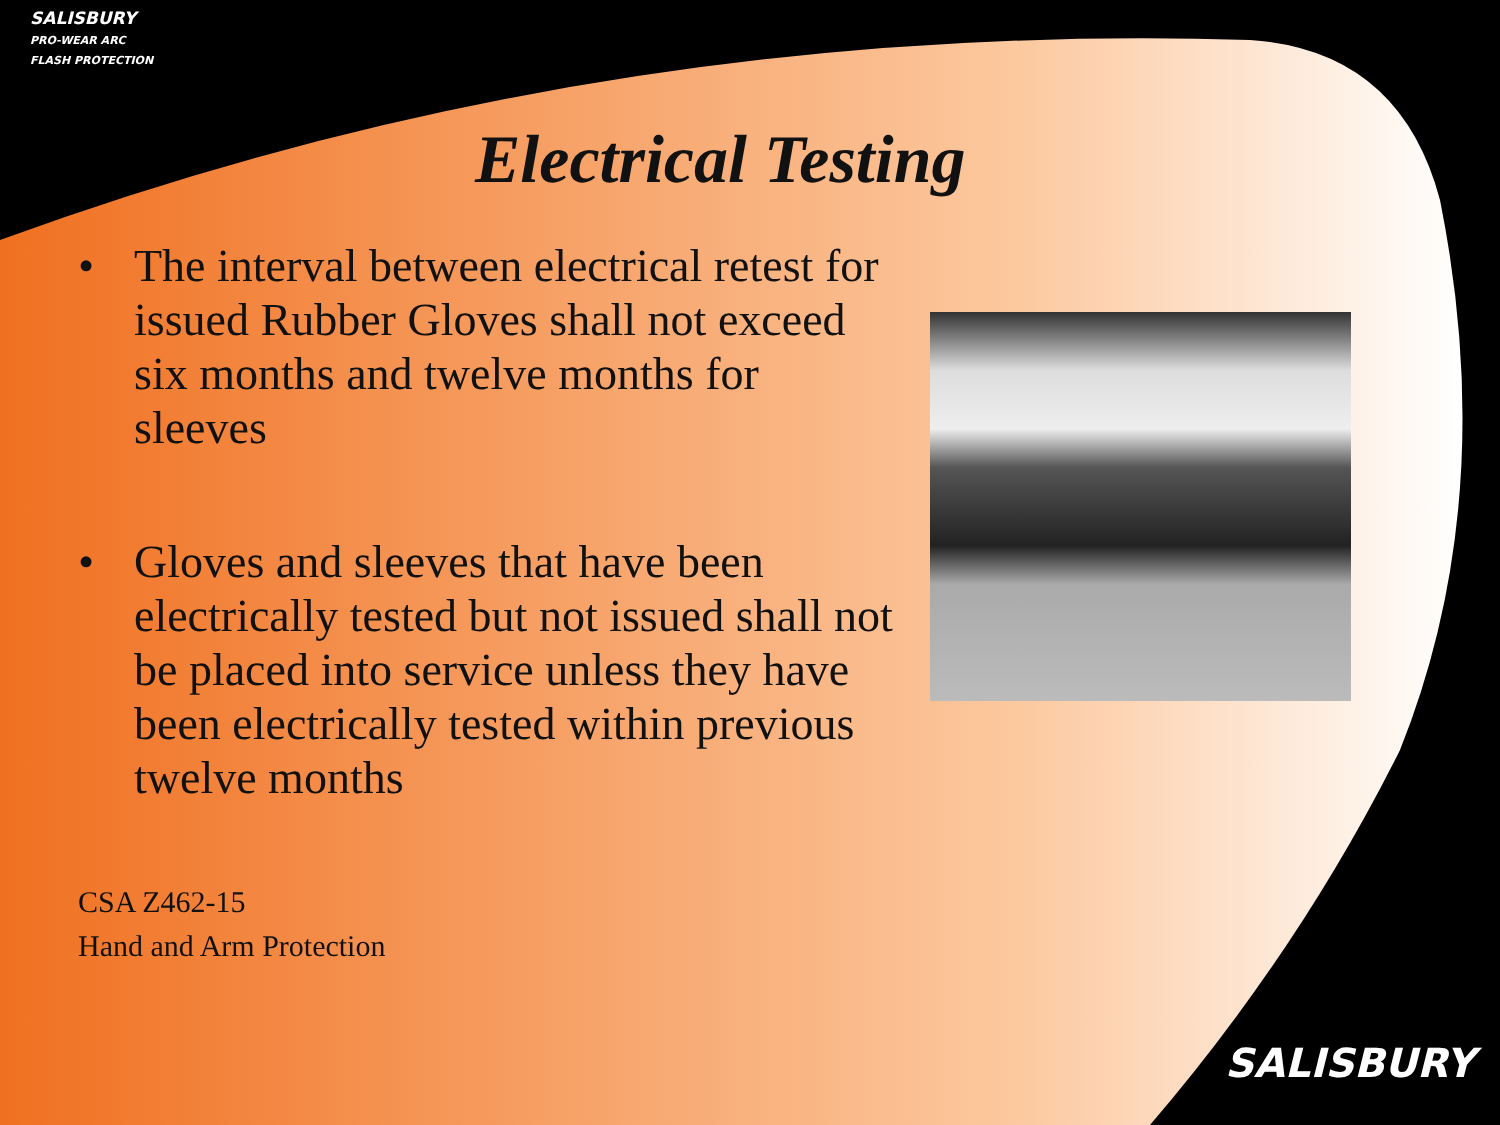SALISBURY
PRO-WEAR ARC FLASH PROTECTION
Electrical Testing
• The interval between electrical retest for issued Rubber Gloves shall not exceed six months and twelve months for sleeves
• Gloves and sleeves that have been electrically tested but not issued shall not be placed into service unless they have been electrically tested within previous twelve months
CSA Z462-15
Hand and Arm Protection
SALISBURY